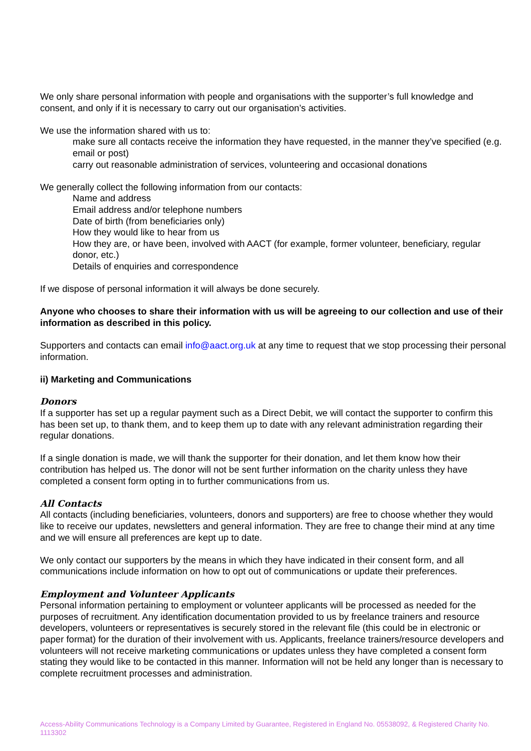We only share personal information with people and organisations with the supporter’s full knowledge and consent, and only if it is necessary to carry out our organisation’s activities.
We use the information shared with us to:
make sure all contacts receive the information they have requested, in the manner they’ve specified (e.g. email or post)
carry out reasonable administration of services, volunteering and occasional donations
We generally collect the following information from our contacts:
Name and address
Email address and/or telephone numbers
Date of birth (from beneficiaries only)
How they would like to hear from us
How they are, or have been, involved with AACT (for example, former volunteer, beneficiary, regular donor, etc.)
Details of enquiries and correspondence
If we dispose of personal information it will always be done securely.
Anyone who chooses to share their information with us will be agreeing to our collection and use of their information as described in this policy.
Supporters and contacts can email info@aact.org.uk at any time to request that we stop processing their personal information.
ii) Marketing and Communications
Donors
If a supporter has set up a regular payment such as a Direct Debit, we will contact the supporter to confirm this has been set up, to thank them, and to keep them up to date with any relevant administration regarding their regular donations.
If a single donation is made, we will thank the supporter for their donation, and let them know how their contribution has helped us. The donor will not be sent further information on the charity unless they have completed a consent form opting in to further communications from us.
All Contacts
All contacts (including beneficiaries, volunteers, donors and supporters) are free to choose whether they would like to receive our updates, newsletters and general information. They are free to change their mind at any time and we will ensure all preferences are kept up to date.
We only contact our supporters by the means in which they have indicated in their consent form, and all communications include information on how to opt out of communications or update their preferences.
Employment and Volunteer Applicants
Personal information pertaining to employment or volunteer applicants will be processed as needed for the purposes of recruitment. Any identification documentation provided to us by freelance trainers and resource developers, volunteers or representatives is securely stored in the relevant file (this could be in electronic or paper format) for the duration of their involvement with us. Applicants, freelance trainers/resource developers and volunteers will not receive marketing communications or updates unless they have completed a consent form stating they would like to be contacted in this manner. Information will not be held any longer than is necessary to complete recruitment processes and administration.
Access-Ability Communications Technology is a Company Limited by Guarantee, Registered in England No. 05538092, & Registered Charity No. 1113302